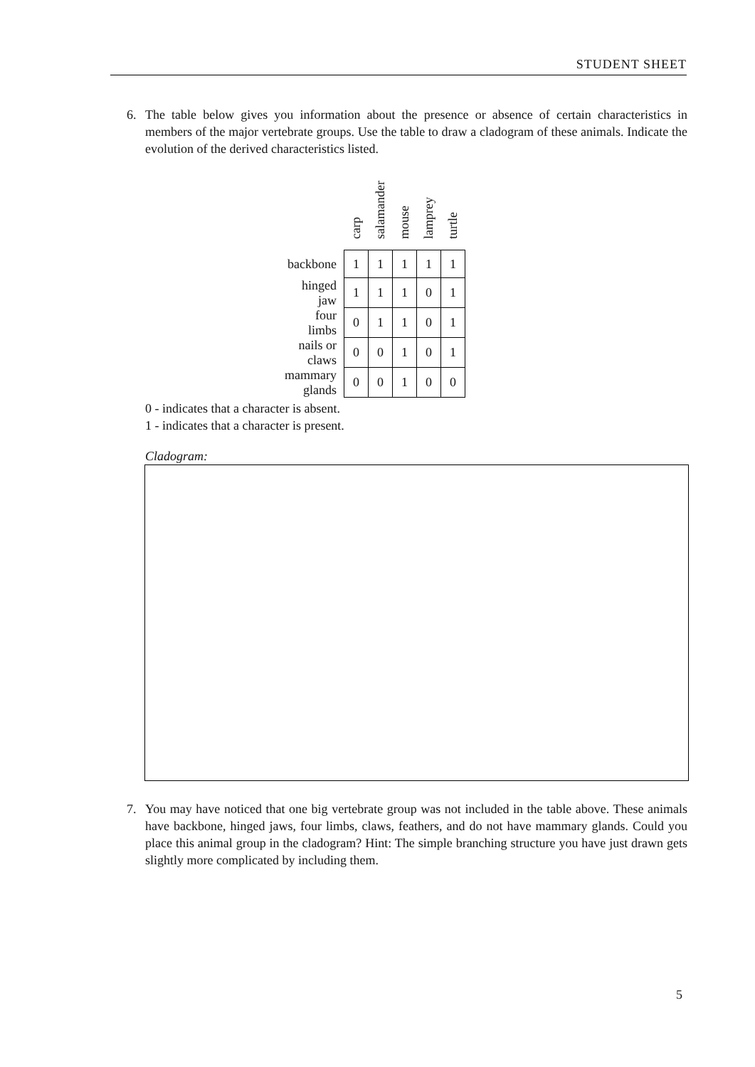STUDENT SHEET
6.
The table below gives you information about the presence or absence of certain characteristics in members of the major vertebrate groups. Use the table to draw a cladogram of these animals. Indicate the evolution of the derived characteristics listed.
| | carp | salamander | mouse | lamprey | turtle |
| --- | --- | --- | --- | --- | --- |
| backbone | 1 | 1 | 1 | 1 | 1 |
| hinged jaw | 1 | 1 | 1 | 0 | 1 |
| four limbs | 0 | 1 | 1 | 0 | 1 |
| nails or claws | 0 | 0 | 1 | 0 | 1 |
| mammary glands | 0 | 0 | 1 | 0 | 0 |
0 - indicates that a character is absent.
1 - indicates that a character is present.
Cladogram:
7.
You may have noticed that one big vertebrate group was not included in the table above. These animals have backbone, hinged jaws, four limbs, claws, feathers, and do not have mammary glands. Could you place this animal group in the cladogram? Hint: The simple branching structure you have just drawn gets slightly more complicated by including them.
5